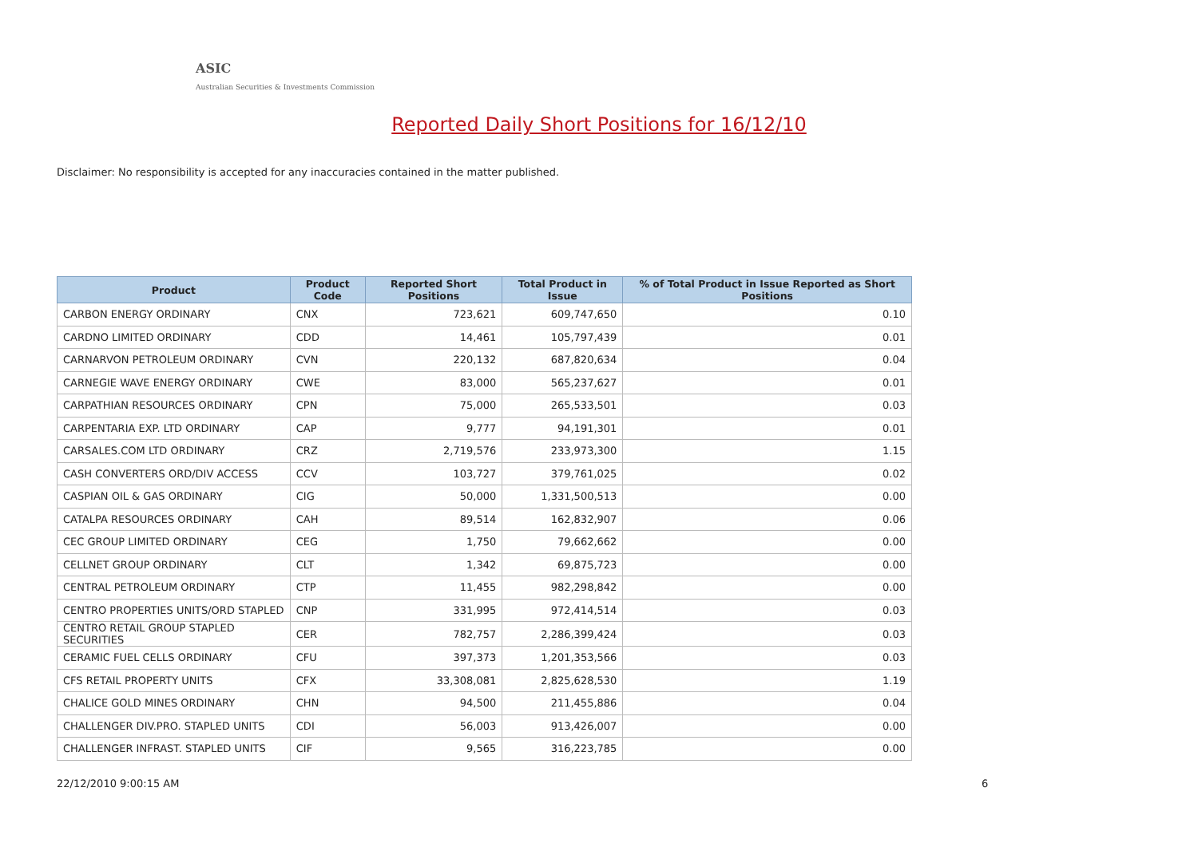ASIC
Australian Securities & Investments Commission
Reported Daily Short Positions for 16/12/10
Disclaimer: No responsibility is accepted for any inaccuracies contained in the matter published.
| Product | Product Code | Reported Short Positions | Total Product in Issue | % of Total Product in Issue Reported as Short Positions |
| --- | --- | --- | --- | --- |
| CARBON ENERGY ORDINARY | CNX | 723,621 | 609,747,650 | 0.10 |
| CARDNO LIMITED ORDINARY | CDD | 14,461 | 105,797,439 | 0.01 |
| CARNARVON PETROLEUM ORDINARY | CVN | 220,132 | 687,820,634 | 0.04 |
| CARNEGIE WAVE ENERGY ORDINARY | CWE | 83,000 | 565,237,627 | 0.01 |
| CARPATHIAN RESOURCES ORDINARY | CPN | 75,000 | 265,533,501 | 0.03 |
| CARPENTARIA EXP. LTD ORDINARY | CAP | 9,777 | 94,191,301 | 0.01 |
| CARSALES.COM LTD ORDINARY | CRZ | 2,719,576 | 233,973,300 | 1.15 |
| CASH CONVERTERS ORD/DIV ACCESS | CCV | 103,727 | 379,761,025 | 0.02 |
| CASPIAN OIL & GAS ORDINARY | CIG | 50,000 | 1,331,500,513 | 0.00 |
| CATALPA RESOURCES ORDINARY | CAH | 89,514 | 162,832,907 | 0.06 |
| CEC GROUP LIMITED ORDINARY | CEG | 1,750 | 79,662,662 | 0.00 |
| CELLNET GROUP ORDINARY | CLT | 1,342 | 69,875,723 | 0.00 |
| CENTRAL PETROLEUM ORDINARY | CTP | 11,455 | 982,298,842 | 0.00 |
| CENTRO PROPERTIES UNITS/ORD STAPLED | CNP | 331,995 | 972,414,514 | 0.03 |
| CENTRO RETAIL GROUP STAPLED SECURITIES | CER | 782,757 | 2,286,399,424 | 0.03 |
| CERAMIC FUEL CELLS ORDINARY | CFU | 397,373 | 1,201,353,566 | 0.03 |
| CFS RETAIL PROPERTY UNITS | CFX | 33,308,081 | 2,825,628,530 | 1.19 |
| CHALICE GOLD MINES ORDINARY | CHN | 94,500 | 211,455,886 | 0.04 |
| CHALLENGER DIV.PRO. STAPLED UNITS | CDI | 56,003 | 913,426,007 | 0.00 |
| CHALLENGER INFRAST. STAPLED UNITS | CIF | 9,565 | 316,223,785 | 0.00 |
22/12/2010 9:00:15 AM 6